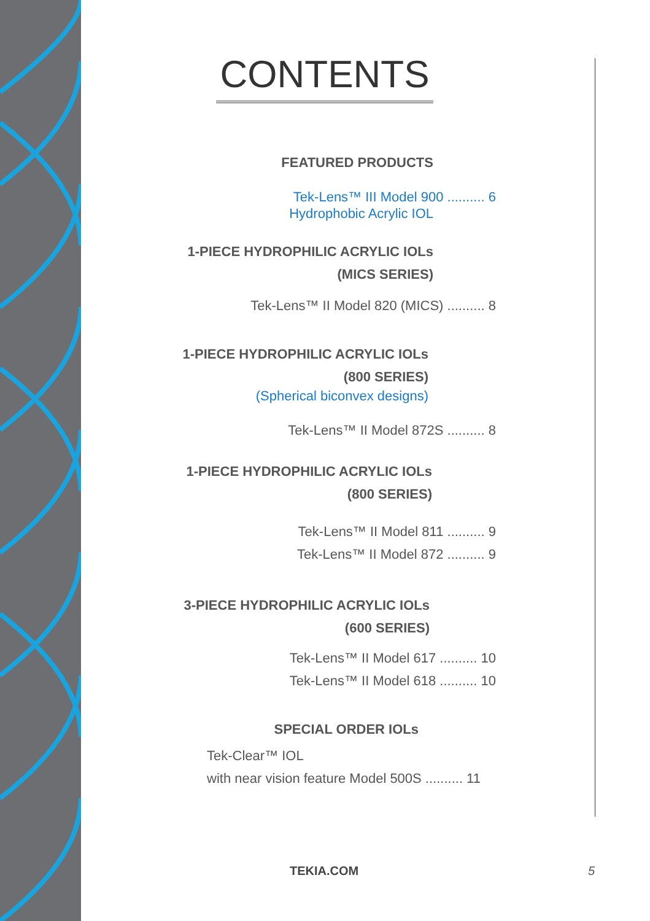CONTENTS
FEATURED PRODUCTS
Tek-Lens™ III Model 900 .......... 6
Hydrophobic Acrylic IOL
1-PIECE HYDROPHILIC ACRYLIC IOLs
(MICS SERIES)
Tek-Lens™ II Model 820 (MICS) .......... 8
1-PIECE HYDROPHILIC ACRYLIC IOLs
(800 SERIES)
(Spherical biconvex designs)
Tek-Lens™ II Model 872S .......... 8
1-PIECE HYDROPHILIC ACRYLIC IOLs
(800 SERIES)
Tek-Lens™ II Model 811 .......... 9
Tek-Lens™ II Model 872 .......... 9
3-PIECE HYDROPHILIC ACRYLIC IOLs
(600 SERIES)
Tek-Lens™ II Model 617 .......... 10
Tek-Lens™ II Model 618 .......... 10
SPECIAL ORDER IOLs
Tek-Clear™ IOL
with near vision feature Model 500S .......... 11
TEKIA.COM 5